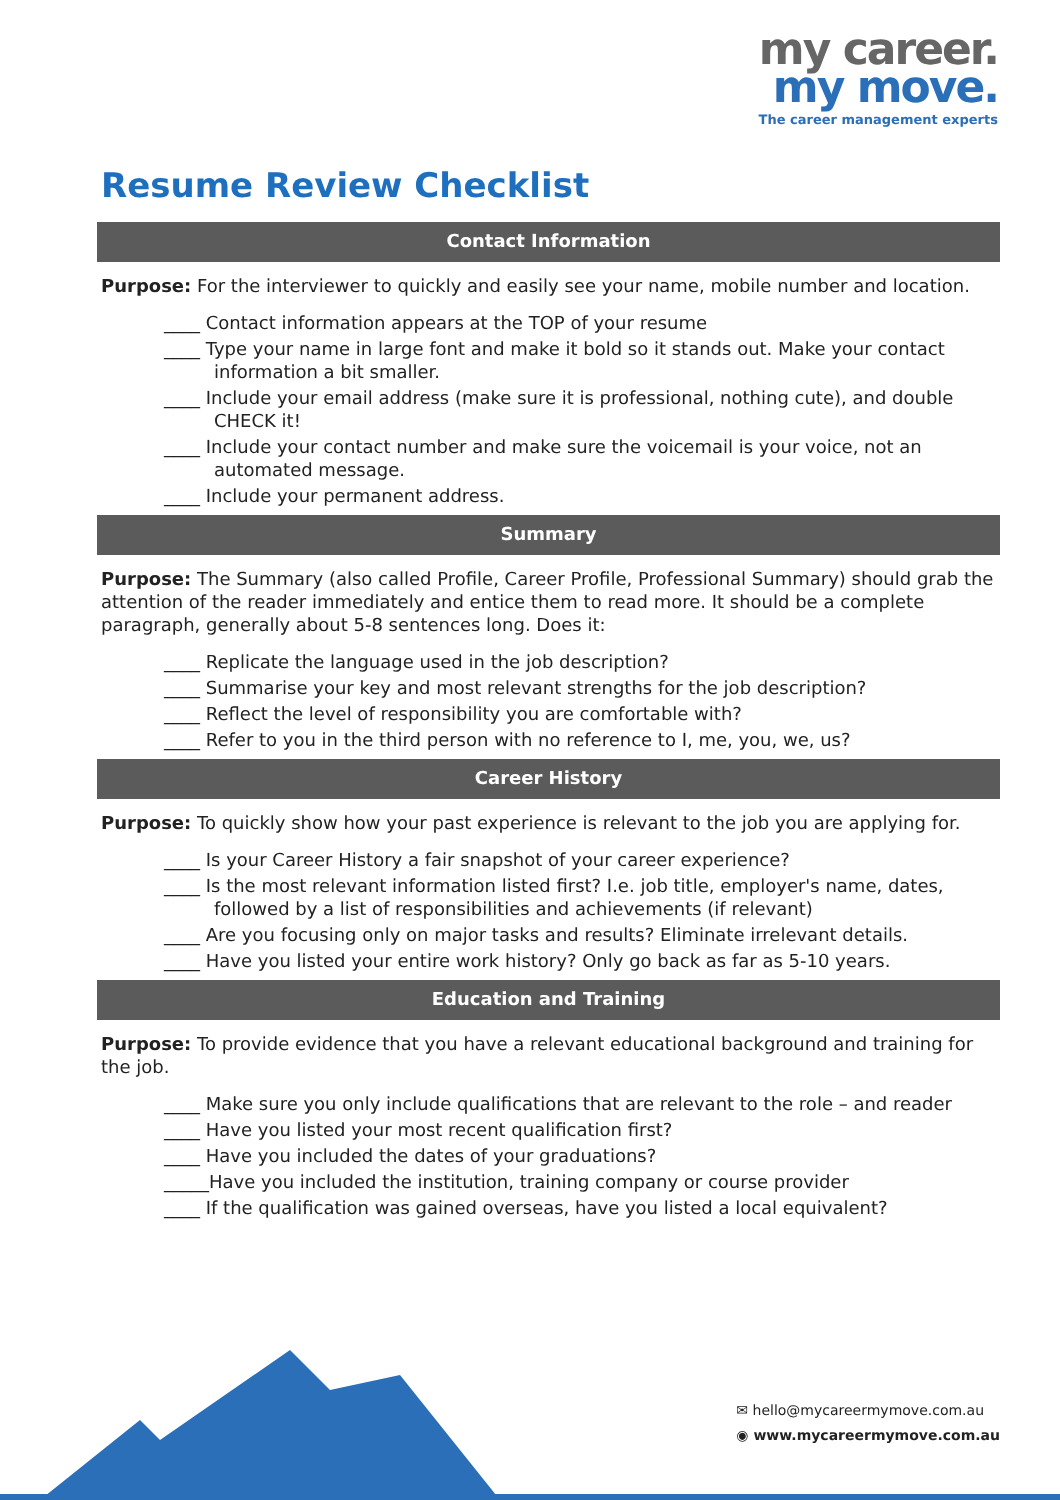my career.
my move.
The career management experts
Resume Review Checklist
Contact Information
Purpose: For the interviewer to quickly and easily see your name, mobile number and location.
____ Contact information appears at the TOP of your resume
____ Type your name in large font and make it bold so it stands out. Make your contact information a bit smaller.
____ Include your email address (make sure it is professional, nothing cute), and double CHECK it!
____ Include your contact number and make sure the voicemail is your voice, not an automated message.
____ Include your permanent address.
Summary
Purpose: The Summary (also called Profile, Career Profile, Professional Summary) should grab the attention of the reader immediately and entice them to read more. It should be a complete paragraph, generally about 5-8 sentences long. Does it:
____ Replicate the language used in the job description?
____ Summarise your key and most relevant strengths for the job description?
____ Reflect the level of responsibility you are comfortable with?
____ Refer to you in the third person with no reference to I, me, you, we, us?
Career History
Purpose: To quickly show how your past experience is relevant to the job you are applying for.
____ Is your Career History a fair snapshot of your career experience?
____ Is the most relevant information listed first? I.e. job title, employer's name, dates, followed by a list of responsibilities and achievements (if relevant)
____ Are you focusing only on major tasks and results? Eliminate irrelevant details.
____ Have you listed your entire work history? Only go back as far as 5-10 years.
Education and Training
Purpose: To provide evidence that you have a relevant educational background and training for the job.
____ Make sure you only include qualifications that are relevant to the role – and reader
____ Have you listed your most recent qualification first?
____ Have you included the dates of your graduations?
_____Have you included the institution, training company or course provider
____ If the qualification was gained overseas, have you listed a local equivalent?
✉ hello@mycareermymove.com.au
◉ www.mycareermymove.com.au